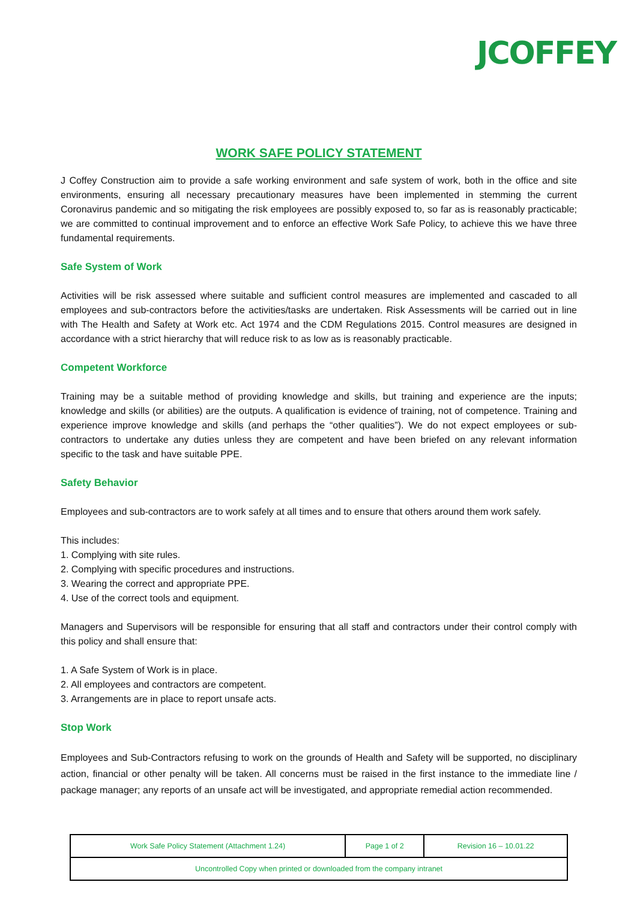JCOFFEY
WORK SAFE POLICY STATEMENT
J Coffey Construction aim to provide a safe working environment and safe system of work, both in the office and site environments, ensuring all necessary precautionary measures have been implemented in stemming the current Coronavirus pandemic and so mitigating the risk employees are possibly exposed to, so far as is reasonably practicable; we are committed to continual improvement and to enforce an effective Work Safe Policy, to achieve this we have three fundamental requirements.
Safe System of Work
Activities will be risk assessed where suitable and sufficient control measures are implemented and cascaded to all employees and sub-contractors before the activities/tasks are undertaken. Risk Assessments will be carried out in line with The Health and Safety at Work etc. Act 1974 and the CDM Regulations 2015. Control measures are designed in accordance with a strict hierarchy that will reduce risk to as low as is reasonably practicable.
Competent Workforce
Training may be a suitable method of providing knowledge and skills, but training and experience are the inputs; knowledge and skills (or abilities) are the outputs. A qualification is evidence of training, not of competence. Training and experience improve knowledge and skills (and perhaps the “other qualities”). We do not expect employees or sub-contractors to undertake any duties unless they are competent and have been briefed on any relevant information specific to the task and have suitable PPE.
Safety Behavior
Employees and sub-contractors are to work safely at all times and to ensure that others around them work safely.
This includes:
1. Complying with site rules.
2. Complying with specific procedures and instructions.
3. Wearing the correct and appropriate PPE.
4. Use of the correct tools and equipment.
Managers and Supervisors will be responsible for ensuring that all staff and contractors under their control comply with this policy and shall ensure that:
1. A Safe System of Work is in place.
2. All employees and contractors are competent.
3. Arrangements are in place to report unsafe acts.
Stop Work
Employees and Sub-Contractors refusing to work on the grounds of Health and Safety will be supported, no disciplinary action, financial or other penalty will be taken. All concerns must be raised in the first instance to the immediate line / package manager; any reports of an unsafe act will be investigated, and appropriate remedial action recommended.
| Work Safe Policy Statement (Attachment 1.24) | Page 1 of 2 | Revision 16 – 10.01.22 |
| Uncontrolled Copy when printed or downloaded from the company intranet | | |